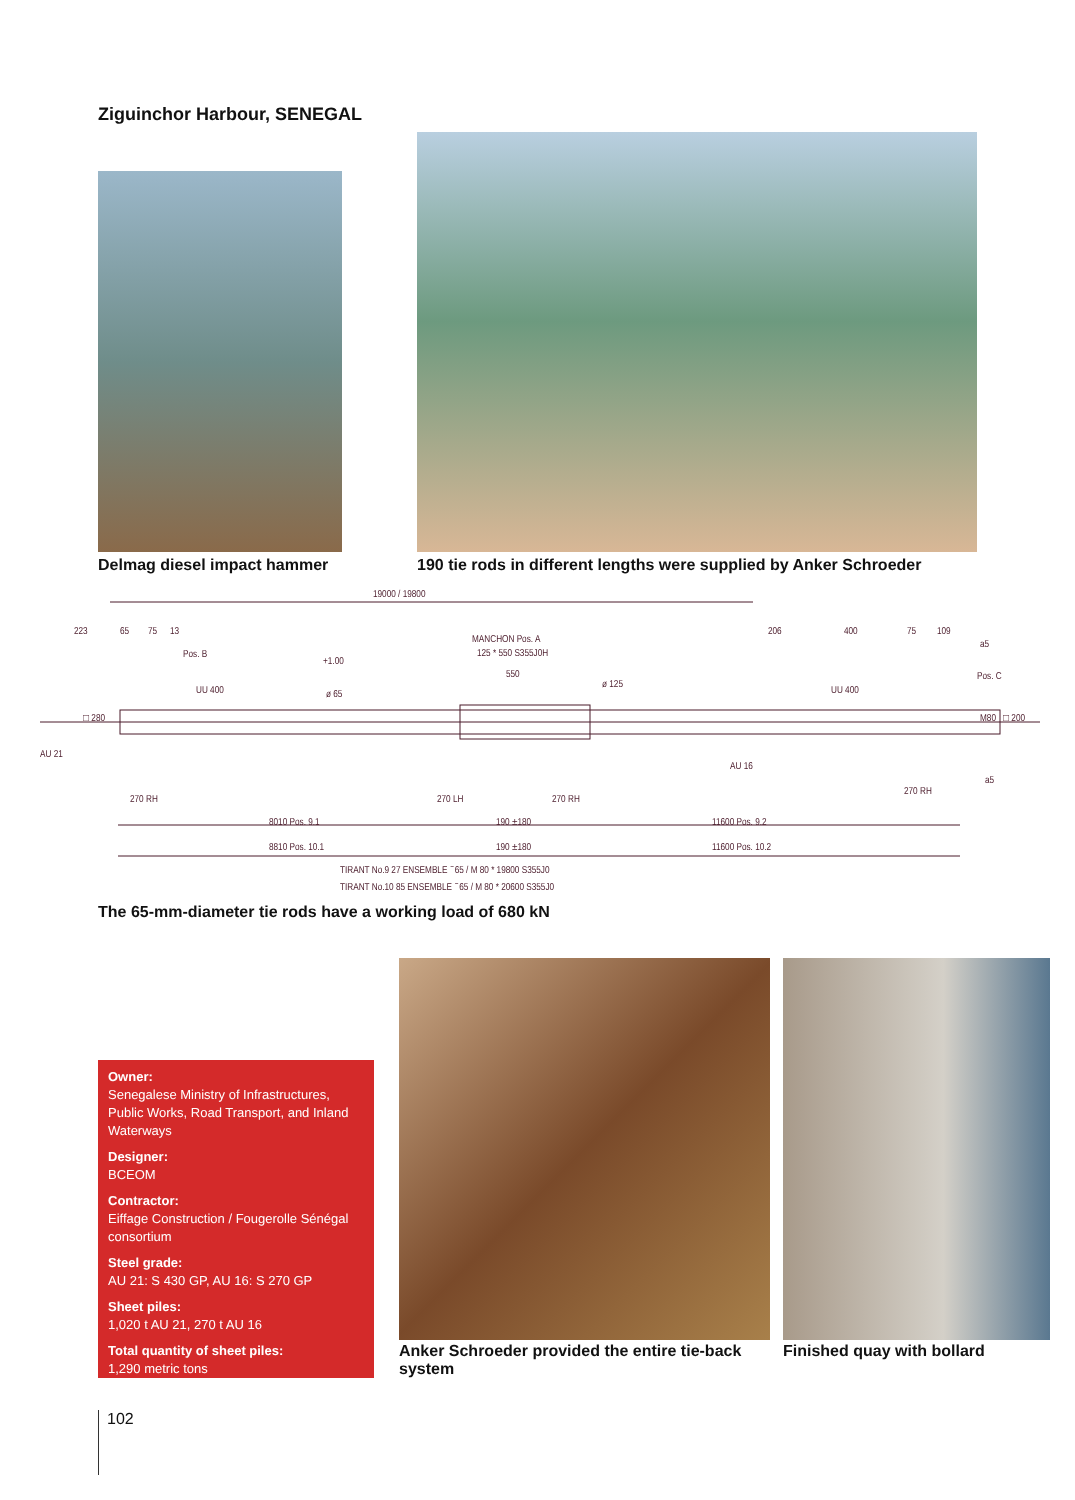Ziguinchor Harbour, SENEGAL
Delmag diesel impact hammer
190 tie rods in different lengths were supplied by Anker Schroeder
19000 / 19800
223 65 75 13
Pos. B
+1.00
MANCHON Pos. A
125 * 550 S355J0H
550
206 400 75 109
UU 400 UU 400
Pos. C
a5
AU 21
□ 280
ø 65
ø 125
AU 16
M80 □ 200
a5
270 RH 270 LH 270 RH
270 RH
8010 Pos. 9.1 190 ±180 11600 Pos. 9.2
8810 Pos. 10.1 190 ±180 11600 Pos. 10.2
TIRANT No.9 27 ENSEMBLE ˉ65 / M 80 * 19800 S355J0
TIRANT No.10 85 ENSEMBLE ˉ65 / M 80 * 20600 S355J0
The 65-mm-diameter tie rods have a working load of 680 kN
Owner:
Senegalese Ministry of Infrastructures, Public Works, Road Transport, and Inland Waterways
Designer:
BCEOM
Contractor:
Eiffage Construction / Fougerolle Sénégal consortium
Steel grade:
AU 21: S 430 GP, AU 16: S 270 GP
Sheet piles:
1,020 t AU 21, 270 t AU 16
Total quantity of sheet piles:
1,290 metric tons
Anker Schroeder provided the entire tie-back system
Finished quay with bollard
102